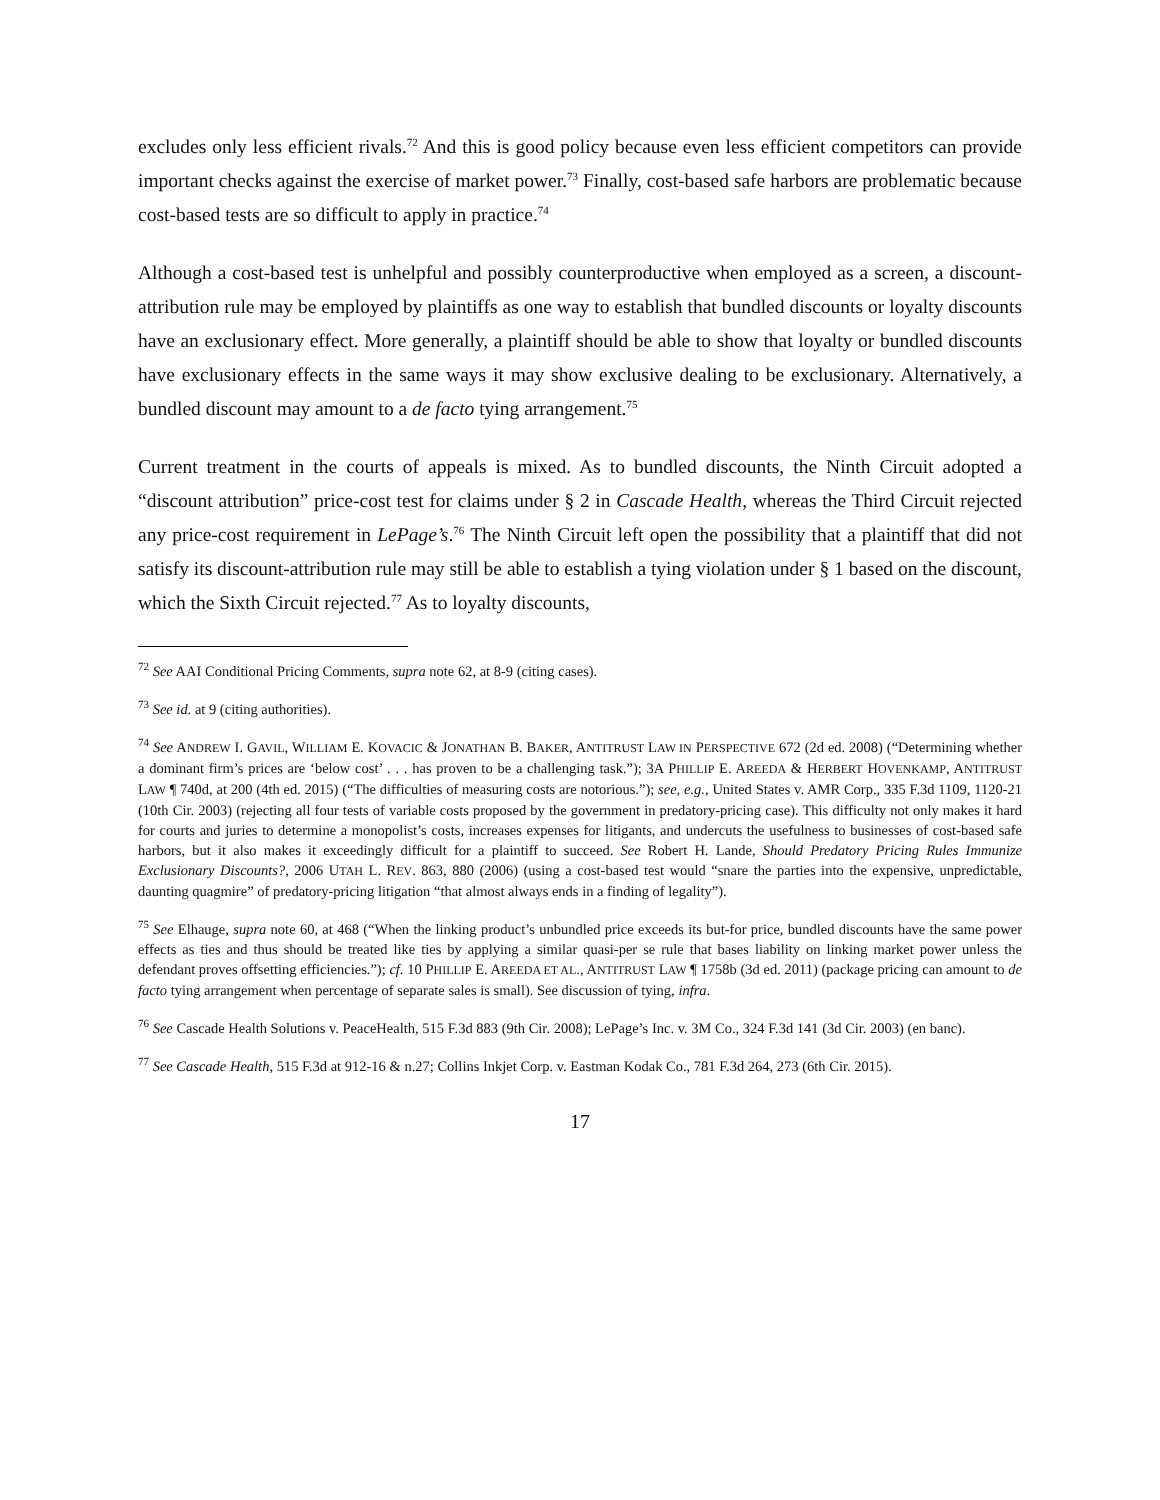excludes only less efficient rivals.<sup>72</sup> And this is good policy because even less efficient competitors can provide important checks against the exercise of market power.<sup>73</sup> Finally, cost-based safe harbors are problematic because cost-based tests are so difficult to apply in practice.<sup>74</sup>
Although a cost-based test is unhelpful and possibly counterproductive when employed as a screen, a discount-attribution rule may be employed by plaintiffs as one way to establish that bundled discounts or loyalty discounts have an exclusionary effect. More generally, a plaintiff should be able to show that loyalty or bundled discounts have exclusionary effects in the same ways it may show exclusive dealing to be exclusionary. Alternatively, a bundled discount may amount to a de facto tying arrangement.<sup>75</sup>
Current treatment in the courts of appeals is mixed. As to bundled discounts, the Ninth Circuit adopted a “discount attribution” price-cost test for claims under § 2 in Cascade Health, whereas the Third Circuit rejected any price-cost requirement in LePage’s.<sup>76</sup> The Ninth Circuit left open the possibility that a plaintiff that did not satisfy its discount-attribution rule may still be able to establish a tying violation under § 1 based on the discount, which the Sixth Circuit rejected.<sup>77</sup> As to loyalty discounts,
<sup>72</sup> See AAI Conditional Pricing Comments, supra note 62, at 8-9 (citing cases).
<sup>73</sup> See id. at 9 (citing authorities).
<sup>74</sup> See ANDREW I. GAVIL, WILLIAM E. KOVACIC & JONATHAN B. BAKER, ANTITRUST LAW IN PERSPECTIVE 672 (2d ed. 2008) (“Determining whether a dominant firm’s prices are ‘below cost’ . . . has proven to be a challenging task.”); 3A PHILLIP E. AREEDA & HERBERT HOVENKAMP, ANTITRUST LAW ¶ 740d, at 200 (4th ed. 2015) (“The difficulties of measuring costs are notorious.”); see, e.g., United States v. AMR Corp., 335 F.3d 1109, 1120-21 (10th Cir. 2003) (rejecting all four tests of variable costs proposed by the government in predatory-pricing case). This difficulty not only makes it hard for courts and juries to determine a monopolist’s costs, increases expenses for litigants, and undercuts the usefulness to businesses of cost-based safe harbors, but it also makes it exceedingly difficult for a plaintiff to succeed. See Robert H. Lande, Should Predatory Pricing Rules Immunize Exclusionary Discounts?, 2006 UTAH L. REV. 863, 880 (2006) (using a cost-based test would “snare the parties into the expensive, unpredictable, daunting quagmire” of predatory-pricing litigation “that almost always ends in a finding of legality”).
<sup>75</sup> See Elhauge, supra note 60, at 468 (“When the linking product’s unbundled price exceeds its but-for price, bundled discounts have the same power effects as ties and thus should be treated like ties by applying a similar quasi-per se rule that bases liability on linking market power unless the defendant proves offsetting efficiencies.”); cf. 10 PHILLIP E. AREEDA ET AL., ANTITRUST LAW ¶ 1758b (3d ed. 2011) (package pricing can amount to de facto tying arrangement when percentage of separate sales is small). See discussion of tying, infra.
<sup>76</sup> See Cascade Health Solutions v. PeaceHealth, 515 F.3d 883 (9th Cir. 2008); LePage’s Inc. v. 3M Co., 324 F.3d 141 (3d Cir. 2003) (en banc).
<sup>77</sup> See Cascade Health, 515 F.3d at 912-16 & n.27; Collins Inkjet Corp. v. Eastman Kodak Co., 781 F.3d 264, 273 (6th Cir. 2015).
17